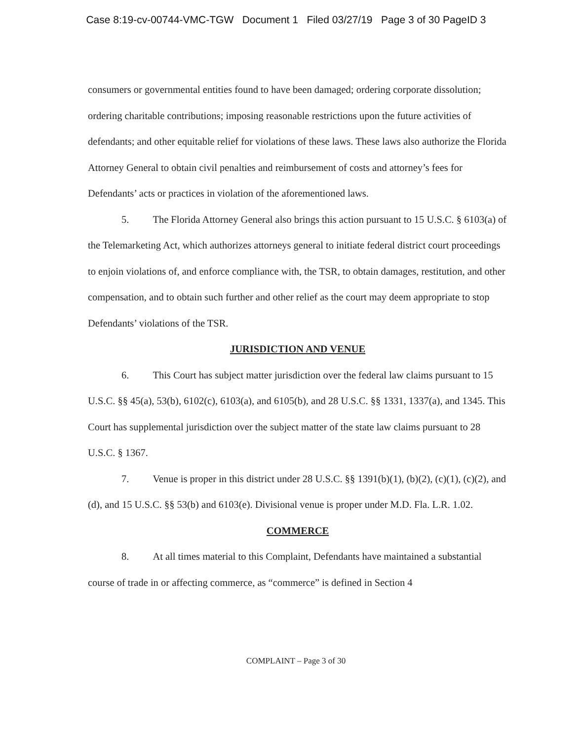Case 8:19-cv-00744-VMC-TGW Document 1 Filed 03/27/19 Page 3 of 30 PageID 3
consumers or governmental entities found to have been damaged; ordering corporate dissolution; ordering charitable contributions; imposing reasonable restrictions upon the future activities of defendants; and other equitable relief for violations of these laws. These laws also authorize the Florida Attorney General to obtain civil penalties and reimbursement of costs and attorney’s fees for Defendants’ acts or practices in violation of the aforementioned laws.
5. The Florida Attorney General also brings this action pursuant to 15 U.S.C. § 6103(a) of the Telemarketing Act, which authorizes attorneys general to initiate federal district court proceedings to enjoin violations of, and enforce compliance with, the TSR, to obtain damages, restitution, and other compensation, and to obtain such further and other relief as the court may deem appropriate to stop Defendants’ violations of the TSR.
JURISDICTION AND VENUE
6. This Court has subject matter jurisdiction over the federal law claims pursuant to 15 U.S.C. §§ 45(a), 53(b), 6102(c), 6103(a), and 6105(b), and 28 U.S.C. §§ 1331, 1337(a), and 1345. This Court has supplemental jurisdiction over the subject matter of the state law claims pursuant to 28 U.S.C. § 1367.
7. Venue is proper in this district under 28 U.S.C. §§ 1391(b)(1), (b)(2), (c)(1), (c)(2), and (d), and 15 U.S.C. §§ 53(b) and 6103(e). Divisional venue is proper under M.D. Fla. L.R. 1.02.
COMMERCE
8. At all times material to this Complaint, Defendants have maintained a substantial course of trade in or affecting commerce, as “commerce” is defined in Section 4
COMPLAINT – Page 3 of 30